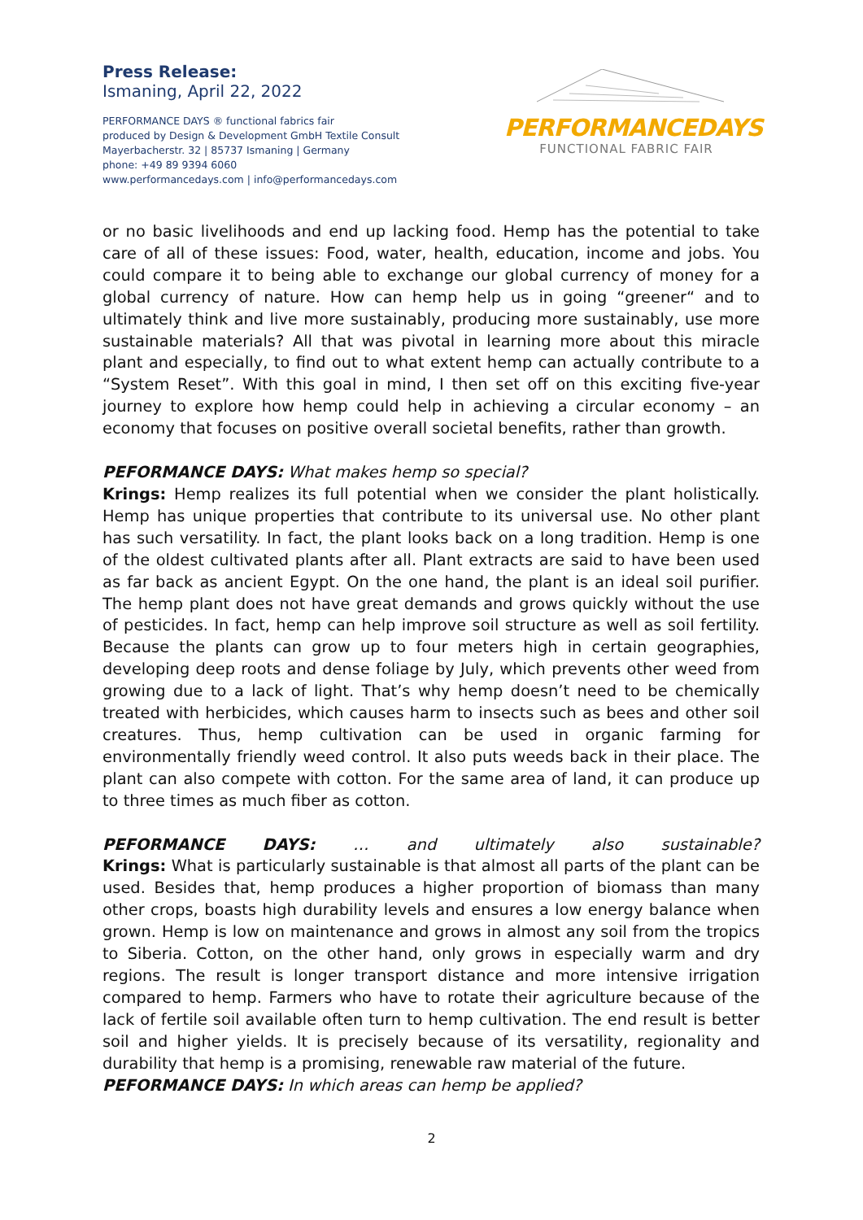Press Release:
Ismaning, April 22, 2022
PERFORMANCE DAYS ® functional fabrics fair
produced by Design & Development GmbH Textile Consult
Mayerbacherstr. 32 | 85737 Ismaning | Germany
phone: +49 89 9394 6060
www.performancedays.com | info@performancedays.com
PERFORMANCEDAYS
FUNCTIONAL FABRIC FAIR
or no basic livelihoods and end up lacking food. Hemp has the potential to take care of all of these issues: Food, water, health, education, income and jobs. You could compare it to being able to exchange our global currency of money for a global currency of nature. How can hemp help us in going “greener“ and to ultimately think and live more sustainably, producing more sustainably, use more sustainable materials? All that was pivotal in learning more about this miracle plant and especially, to find out to what extent hemp can actually contribute to a “System Reset”. With this goal in mind, I then set off on this exciting five-year journey to explore how hemp could help in achieving a circular economy – an economy that focuses on positive overall societal benefits, rather than growth.
PEFORMANCE DAYS: What makes hemp so special?
Krings: Hemp realizes its full potential when we consider the plant holistically. Hemp has unique properties that contribute to its universal use. No other plant has such versatility. In fact, the plant looks back on a long tradition. Hemp is one of the oldest cultivated plants after all. Plant extracts are said to have been used as far back as ancient Egypt. On the one hand, the plant is an ideal soil purifier. The hemp plant does not have great demands and grows quickly without the use of pesticides. In fact, hemp can help improve soil structure as well as soil fertility. Because the plants can grow up to four meters high in certain geographies, developing deep roots and dense foliage by July, which prevents other weed from growing due to a lack of light. That’s why hemp doesn’t need to be chemically treated with herbicides, which causes harm to insects such as bees and other soil creatures. Thus, hemp cultivation can be used in organic farming for environmentally friendly weed control. It also puts weeds back in their place. The plant can also compete with cotton. For the same area of land, it can produce up to three times as much fiber as cotton.
PEFORMANCE DAYS: … and ultimately also sustainable?
Krings: What is particularly sustainable is that almost all parts of the plant can be used. Besides that, hemp produces a higher proportion of biomass than many other crops, boasts high durability levels and ensures a low energy balance when grown. Hemp is low on maintenance and grows in almost any soil from the tropics to Siberia. Cotton, on the other hand, only grows in especially warm and dry regions. The result is longer transport distance and more intensive irrigation compared to hemp. Farmers who have to rotate their agriculture because of the lack of fertile soil available often turn to hemp cultivation. The end result is better soil and higher yields. It is precisely because of its versatility, regionality and durability that hemp is a promising, renewable raw material of the future.
PEFORMANCE DAYS: In which areas can hemp be applied?
2